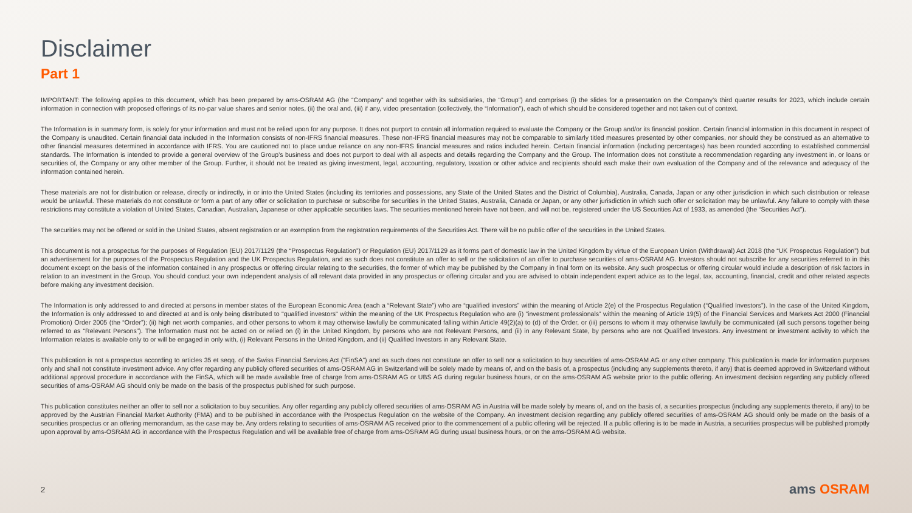Disclaimer
Part 1
IMPORTANT: The following applies to this document, which has been prepared by ams-OSRAM AG (the “Company” and together with its subsidiaries, the “Group”) and comprises (i) the slides for a presentation on the Company’s third quarter results for 2023, which include certain information in connection with proposed offerings of its no-par value shares and senior notes, (ii) the oral and, (iii) if any, video presentation (collectively, the “Information”), each of which should be considered together and not taken out of context.
The Information is in summary form, is solely for your information and must not be relied upon for any purpose. It does not purport to contain all information required to evaluate the Company or the Group and/or its financial position. Certain financial information in this document in respect of the Company is unaudited. Certain financial data included in the Information consists of non-IFRS financial measures. These non-IFRS financial measures may not be comparable to similarly titled measures presented by other companies, nor should they be construed as an alternative to other financial measures determined in accordance with IFRS. You are cautioned not to place undue reliance on any non-IFRS financial measures and ratios included herein. Certain financial information (including percentages) has been rounded according to established commercial standards. The Information is intended to provide a general overview of the Group’s business and does not purport to deal with all aspects and details regarding the Company and the Group. The Information does not constitute a recommendation regarding any investment in, or loans or securities of, the Company or any other member of the Group. Further, it should not be treated as giving investment, legal, accounting, regulatory, taxation or other advice and recipients should each make their own evaluation of the Company and of the relevance and adequacy of the information contained herein.
These materials are not for distribution or release, directly or indirectly, in or into the United States (including its territories and possessions, any State of the United States and the District of Columbia), Australia, Canada, Japan or any other jurisdiction in which such distribution or release would be unlawful. These materials do not constitute or form a part of any offer or solicitation to purchase or subscribe for securities in the United States, Australia, Canada or Japan, or any other jurisdiction in which such offer or solicitation may be unlawful. Any failure to comply with these restrictions may constitute a violation of United States, Canadian, Australian, Japanese or other applicable securities laws. The securities mentioned herein have not been, and will not be, registered under the US Securities Act of 1933, as amended (the “Securities Act”).
The securities may not be offered or sold in the United States, absent registration or an exemption from the registration requirements of the Securities Act. There will be no public offer of the securities in the United States.
This document is not a prospectus for the purposes of Regulation (EU) 2017/1129 (the “Prospectus Regulation”) or Regulation (EU) 2017/1129 as it forms part of domestic law in the United Kingdom by virtue of the European Union (Withdrawal) Act 2018 (the “UK Prospectus Regulation”) but an advertisement for the purposes of the Prospectus Regulation and the UK Prospectus Regulation, and as such does not constitute an offer to sell or the solicitation of an offer to purchase securities of ams-OSRAM AG. Investors should not subscribe for any securities referred to in this document except on the basis of the information contained in any prospectus or offering circular relating to the securities, the former of which may be published by the Company in final form on its website. Any such prospectus or offering circular would include a description of risk factors in relation to an investment in the Group. You should conduct your own independent analysis of all relevant data provided in any prospectus or offering circular and you are advised to obtain independent expert advice as to the legal, tax, accounting, financial, credit and other related aspects before making any investment decision.
The Information is only addressed to and directed at persons in member states of the European Economic Area (each a “Relevant State”) who are “qualified investors” within the meaning of Article 2(e) of the Prospectus Regulation (“Qualified Investors”). In the case of the United Kingdom, the Information is only addressed to and directed at and is only being distributed to "qualified investors" within the meaning of the UK Prospectus Regulation who are (i) ”investment professionals” within the meaning of Article 19(5) of the Financial Services and Markets Act 2000 (Financial Promotion) Order 2005 (the “Order”); (ii) high net worth companies, and other persons to whom it may otherwise lawfully be communicated falling within Article 49(2)(a) to (d) of the Order, or (iii) persons to whom it may otherwise lawfully be communicated (all such persons together being referred to as “Relevant Persons”). The Information must not be acted on or relied on (i) in the United Kingdom, by persons who are not Relevant Persons, and (ii) in any Relevant State, by persons who are not Qualified Investors. Any investment or investment activity to which the Information relates is available only to or will be engaged in only with, (i) Relevant Persons in the United Kingdom, and (ii) Qualified Investors in any Relevant State.
This publication is not a prospectus according to articles 35 et seqq. of the Swiss Financial Services Act (“FinSA”) and as such does not constitute an offer to sell nor a solicitation to buy securities of ams-OSRAM AG or any other company. This publication is made for information purposes only and shall not constitute investment advice. Any offer regarding any publicly offered securities of ams-OSRAM AG in Switzerland will be solely made by means of, and on the basis of, a prospectus (including any supplements thereto, if any) that is deemed approved in Switzerland without additional approval procedure in accordance with the FinSA, which will be made available free of charge from ams-OSRAM AG or UBS AG during regular business hours, or on the ams-OSRAM AG website prior to the public offering. An investment decision regarding any publicly offered securities of ams-OSRAM AG should only be made on the basis of the prospectus published for such purpose.
This publication constitutes neither an offer to sell nor a solicitation to buy securities. Any offer regarding any publicly offered securities of ams-OSRAM AG in Austria will be made solely by means of, and on the basis of, a securities prospectus (including any supplements thereto, if any) to be approved by the Austrian Financial Market Authority (FMA) and to be published in accordance with the Prospectus Regulation on the website of the Company. An investment decision regarding any publicly offered securities of ams-OSRAM AG should only be made on the basis of a securities prospectus or an offering memorandum, as the case may be. Any orders relating to securities of ams-OSRAM AG received prior to the commencement of a public offering will be rejected. If a public offering is to be made in Austria, a securities prospectus will be published promptly upon approval by ams-OSRAM AG in accordance with the Prospectus Regulation and will be available free of charge from ams-OSRAM AG during usual business hours, or on the ams-OSRAM AG website.
2 ams OSRAM